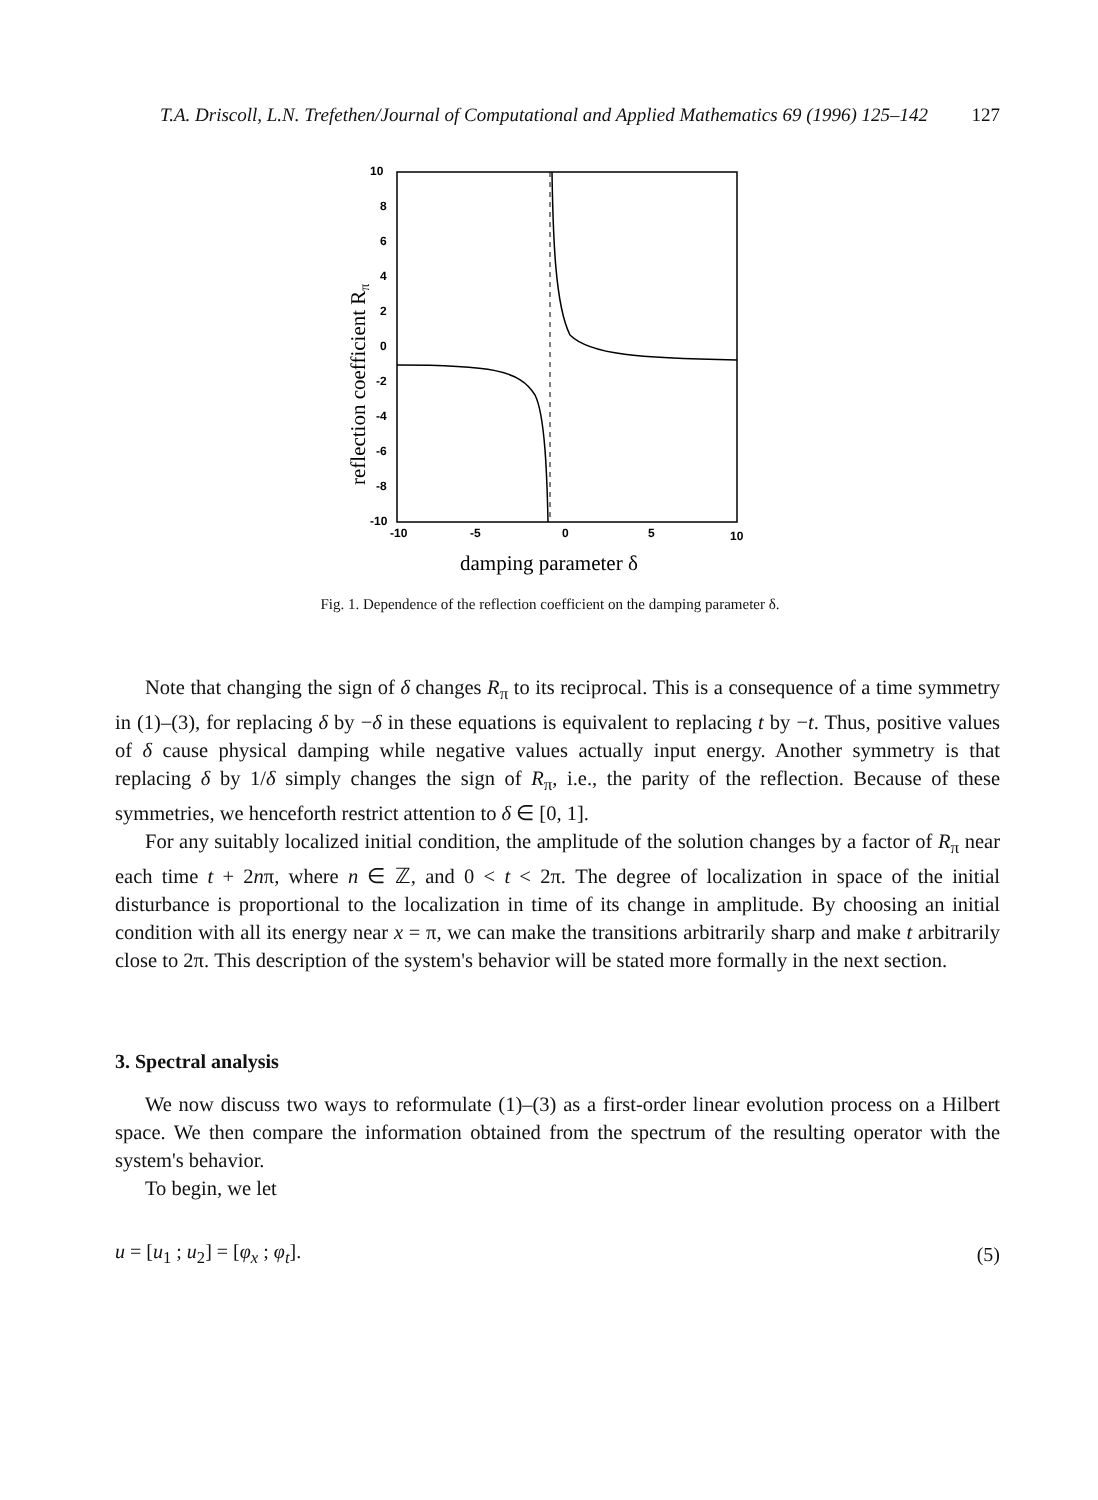T.A. Driscoll, L.N. Trefethen/Journal of Computational and Applied Mathematics 69 (1996) 125–142 127
10
8
6
4
2
0
-2
-4
-6
-8
-10
-10
-5
0
5
10
reflection coefficient Rπ
damping parameter δ
Fig. 1. Dependence of the reflection coefficient on the damping parameter δ.
Note that changing the sign of δ changes R<sub>π</sub> to its reciprocal. This is a consequence of a time symmetry in (1)–(3), for replacing δ by −δ in these equations is equivalent to replacing t by −t. Thus, positive values of δ cause physical damping while negative values actually input energy. Another symmetry is that replacing δ by 1/δ simply changes the sign of R<sub>π</sub>, i.e., the parity of the reflection. Because of these symmetries, we henceforth restrict attention to δ ∈ [0, 1].
For any suitably localized initial condition, the amplitude of the solution changes by a factor of R<sub>π</sub> near each time t + 2nπ, where n ∈ ℤ, and 0 < t < 2π. The degree of localization in space of the initial disturbance is proportional to the localization in time of its change in amplitude. By choosing an initial condition with all its energy near x = π, we can make the transitions arbitrarily sharp and make t arbitrarily close to 2π. This description of the system's behavior will be stated more formally in the next section.
3. Spectral analysis
We now discuss two ways to reformulate (1)–(3) as a first-order linear evolution process on a Hilbert space. We then compare the information obtained from the spectrum of the resulting operator with the system's behavior.
To begin, we let
u = [u<sub>1</sub> ; u<sub>2</sub>] = [φ<sub>x</sub> ; φ<sub>t</sub>]. (5)